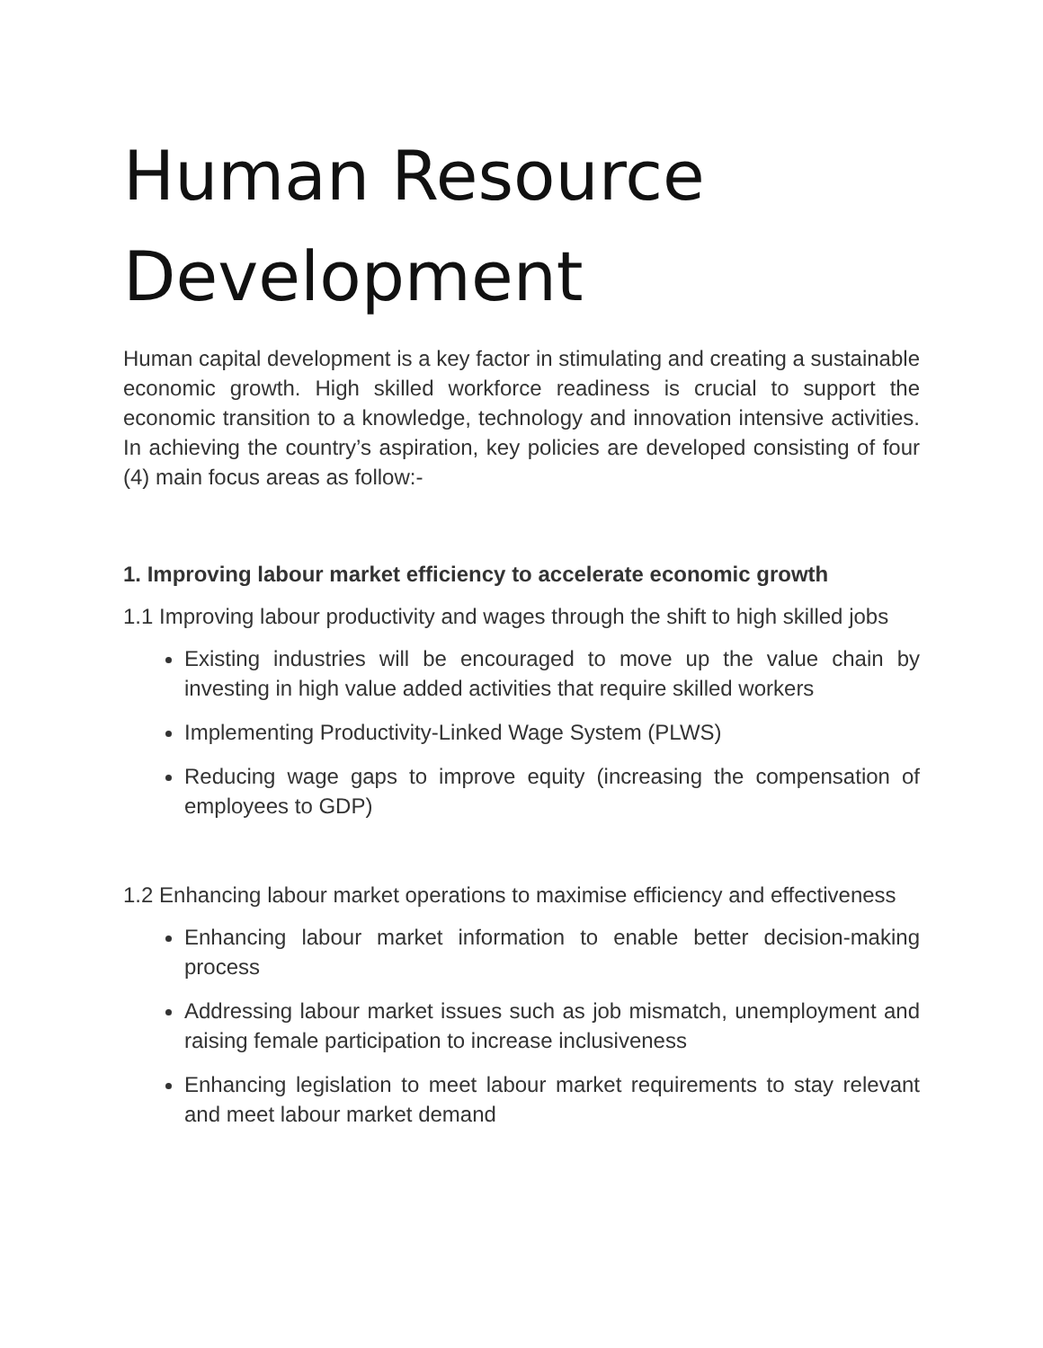Human Resource Development
Human capital development is a key factor in stimulating and creating a sustainable economic growth. High skilled workforce readiness is crucial to support the economic transition to a knowledge, technology and innovation intensive activities. In achieving the country’s aspiration, key policies are developed consisting of four (4) main focus areas as follow:-
1. Improving labour market efficiency to accelerate economic growth
1.1 Improving labour productivity and wages through the shift to high skilled jobs
Existing industries will be encouraged to move up the value chain by investing in high value added activities that require skilled workers
Implementing Productivity-Linked Wage System (PLWS)
Reducing wage gaps to improve equity (increasing the compensation of employees to GDP)
1.2 Enhancing labour market operations to maximise efficiency and effectiveness
Enhancing labour market information to enable better decision-making process
Addressing labour market issues such as job mismatch, unemployment and raising female participation to increase inclusiveness
Enhancing legislation to meet labour market requirements to stay relevant and meet labour market demand